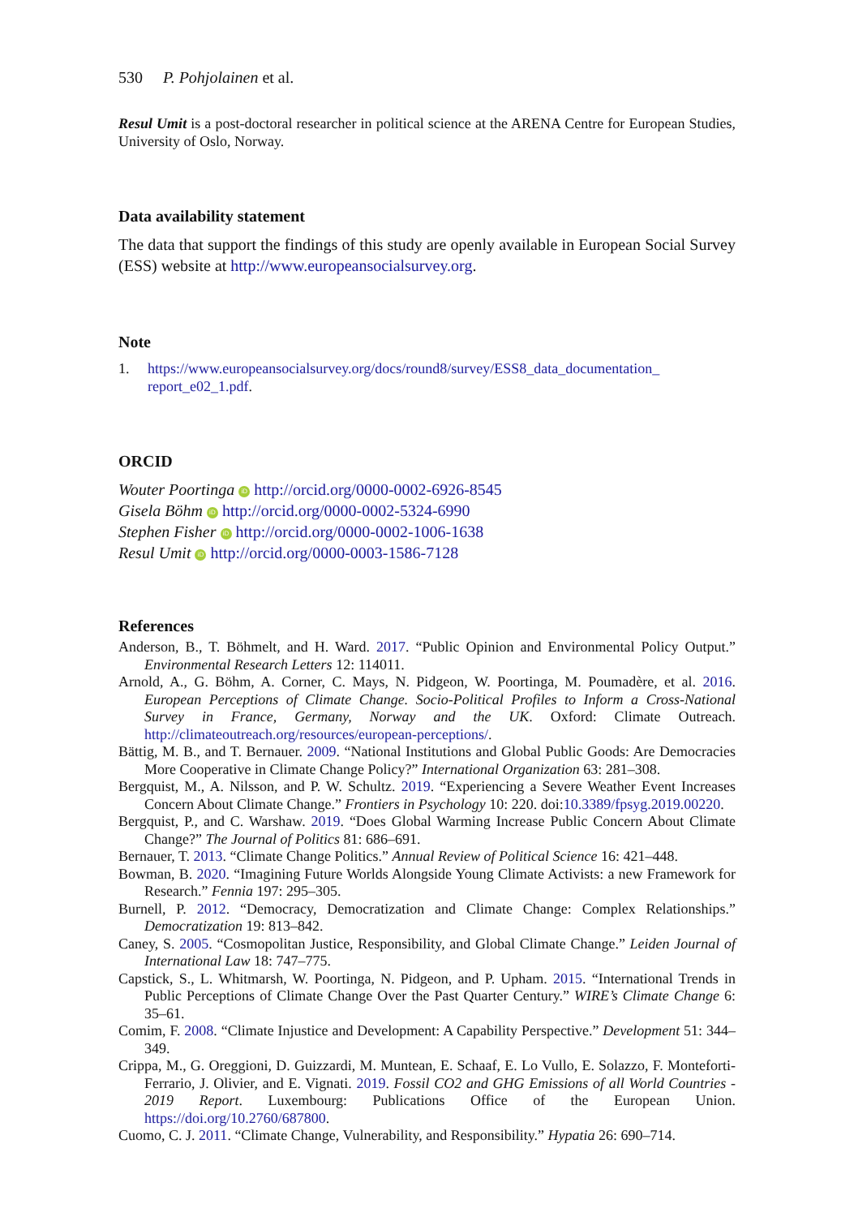530 P. Pohjolainen et al.
Resul Umit is a post-doctoral researcher in political science at the ARENA Centre for European Studies, University of Oslo, Norway.
Data availability statement
The data that support the findings of this study are openly available in European Social Survey (ESS) website at http://www.europeansocialsurvey.org.
Note
1. https://www.europeansocialsurvey.org/docs/round8/survey/ESS8_data_documentation_
report_e02_1.pdf.
ORCID
Wouter Poortinga iD http://orcid.org/0000-0002-6926-8545
Gisela Böhm iD http://orcid.org/0000-0002-5324-6990
Stephen Fisher iD http://orcid.org/0000-0002-1006-1638
Resul Umit iD http://orcid.org/0000-0003-1586-7128
References
Anderson, B., T. Böhmelt, and H. Ward. 2017. “Public Opinion and Environmental Policy Output.” Environmental Research Letters 12: 114011.
Arnold, A., G. Böhm, A. Corner, C. Mays, N. Pidgeon, W. Poortinga, M. Poumadère, et al. 2016. European Perceptions of Climate Change. Socio-Political Profiles to Inform a Cross-National Survey in France, Germany, Norway and the UK. Oxford: Climate Outreach. http://climateoutreach.org/resources/european-perceptions/.
Bättig, M. B., and T. Bernauer. 2009. “National Institutions and Global Public Goods: Are Democracies More Cooperative in Climate Change Policy?” International Organization 63: 281–308.
Bergquist, M., A. Nilsson, and P. W. Schultz. 2019. “Experiencing a Severe Weather Event Increases Concern About Climate Change.” Frontiers in Psychology 10: 220. doi:10.3389/fpsyg.2019.00220.
Bergquist, P., and C. Warshaw. 2019. “Does Global Warming Increase Public Concern About Climate Change?” The Journal of Politics 81: 686–691.
Bernauer, T. 2013. “Climate Change Politics.” Annual Review of Political Science 16: 421–448.
Bowman, B. 2020. “Imagining Future Worlds Alongside Young Climate Activists: a new Framework for Research.” Fennia 197: 295–305.
Burnell, P. 2012. “Democracy, Democratization and Climate Change: Complex Relationships.” Democratization 19: 813–842.
Caney, S. 2005. “Cosmopolitan Justice, Responsibility, and Global Climate Change.” Leiden Journal of International Law 18: 747–775.
Capstick, S., L. Whitmarsh, W. Poortinga, N. Pidgeon, and P. Upham. 2015. “International Trends in Public Perceptions of Climate Change Over the Past Quarter Century.” WIRE’s Climate Change 6: 35–61.
Comim, F. 2008. “Climate Injustice and Development: A Capability Perspective.” Development 51: 344–349.
Crippa, M., G. Oreggioni, D. Guizzardi, M. Muntean, E. Schaaf, E. Lo Vullo, E. Solazzo, F. Monteforti-Ferrario, J. Olivier, and E. Vignati. 2019. Fossil CO2 and GHG Emissions of all World Countries - 2019 Report. Luxembourg: Publications Office of the European Union. https://doi.org/10.2760/687800.
Cuomo, C. J. 2011. “Climate Change, Vulnerability, and Responsibility.” Hypatia 26: 690–714.